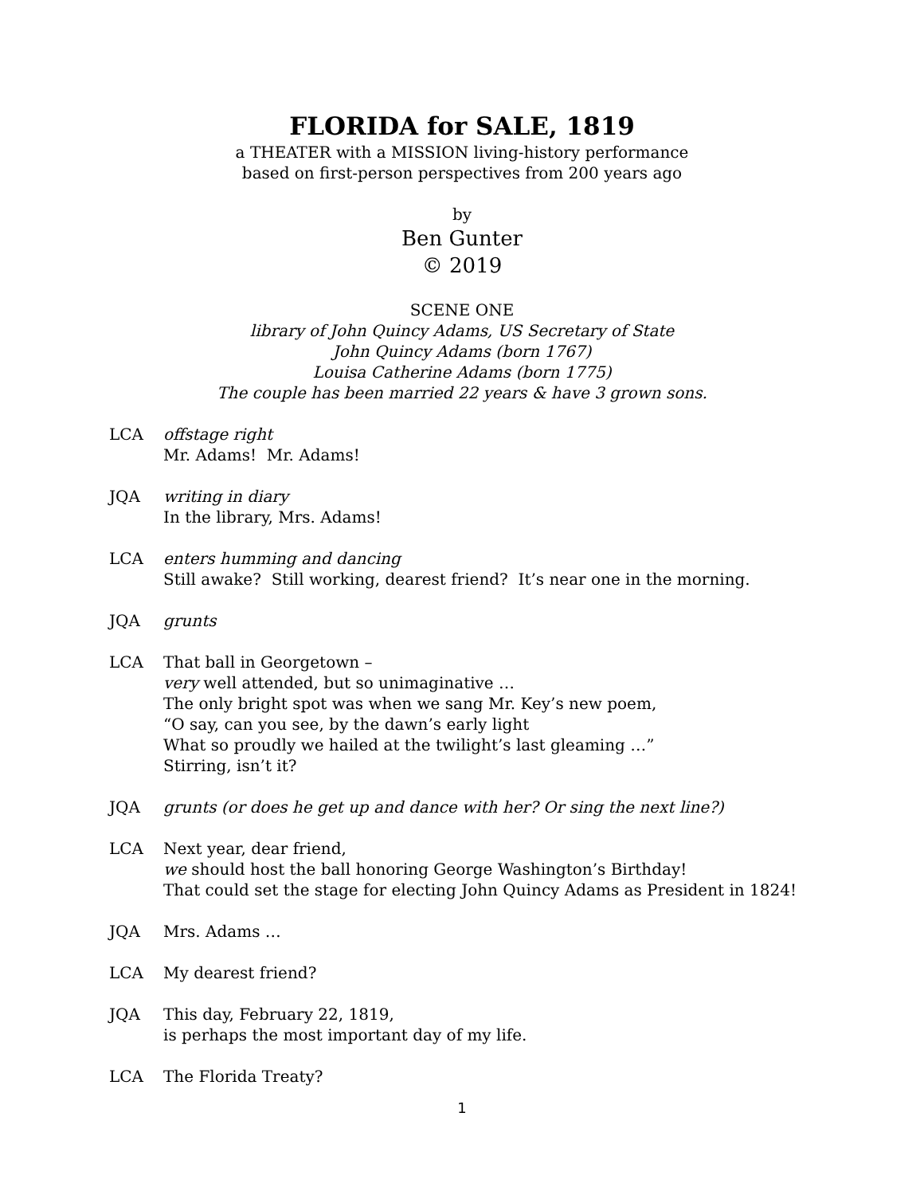FLORIDA for SALE, 1819
a THEATER with a MISSION living-history performance
based on first-person perspectives from 200 years ago
by
Ben Gunter
© 2019
SCENE ONE
library of John Quincy Adams, US Secretary of State
John Quincy Adams (born 1767)
Louisa Catherine Adams (born 1775)
The couple has been married 22 years & have 3 grown sons.
LCA offstage right
Mr. Adams! Mr. Adams!
JQA writing in diary
In the library, Mrs. Adams!
LCA enters humming and dancing
Still awake? Still working, dearest friend? It’s near one in the morning.
JQA grunts
LCA That ball in Georgetown –
very well attended, but so unimaginative …
The only bright spot was when we sang Mr. Key’s new poem,
“O say, can you see, by the dawn’s early light
What so proudly we hailed at the twilight’s last gleaming …”
Stirring, isn’t it?
JQA grunts (or does he get up and dance with her? Or sing the next line?)
LCA Next year, dear friend,
we should host the ball honoring George Washington’s Birthday!
That could set the stage for electing John Quincy Adams as President in 1824!
JQA Mrs. Adams …
LCA My dearest friend?
JQA This day, February 22, 1819,
is perhaps the most important day of my life.
LCA The Florida Treaty?
1